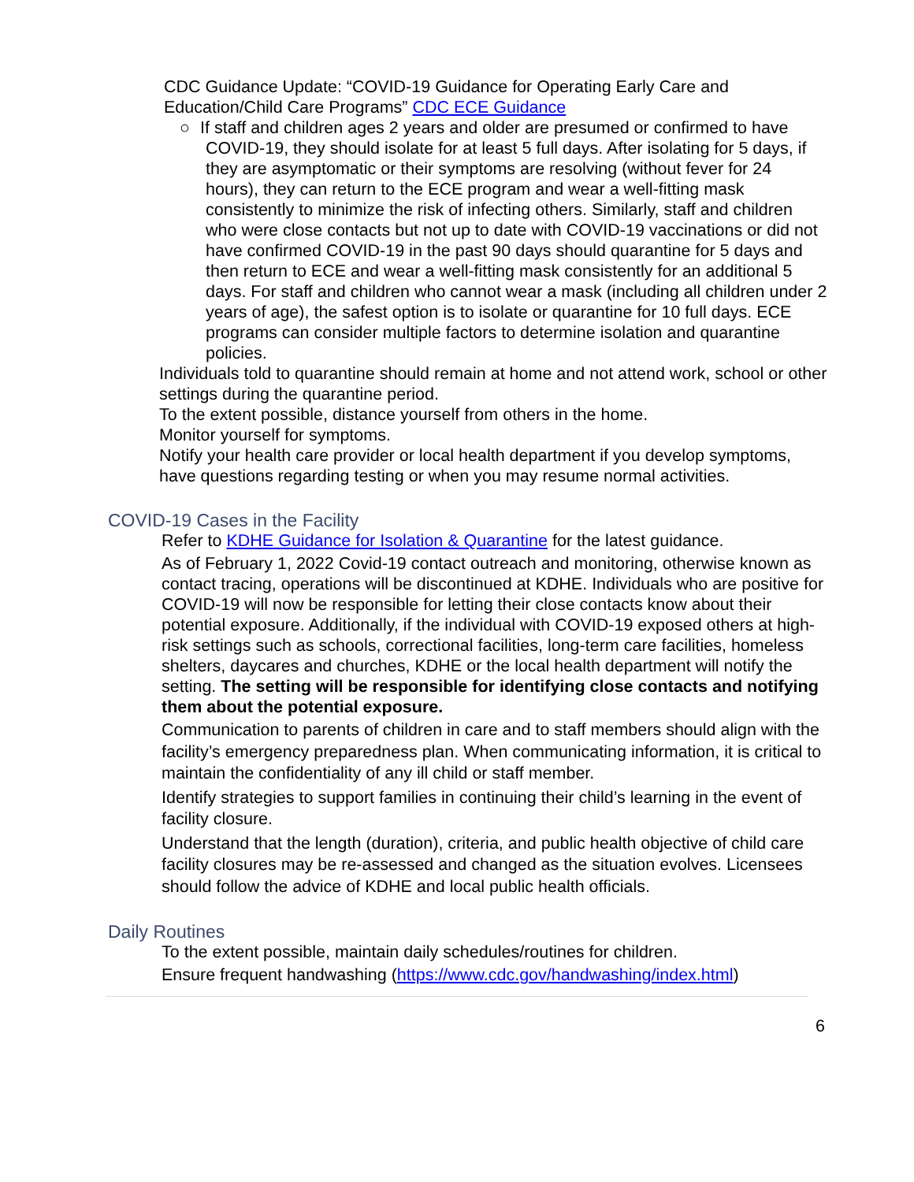• CDC Guidance Update: “COVID-19 Guidance for Operating Early Care and Education/Child Care Programs” CDC ECE Guidance
○ If staff and children ages 2 years and older are presumed or confirmed to have COVID-19, they should isolate for at least 5 full days. After isolating for 5 days, if they are asymptomatic or their symptoms are resolving (without fever for 24 hours), they can return to the ECE program and wear a well-fitting mask consistently to minimize the risk of infecting others. Similarly, staff and children who were close contacts but not up to date with COVID-19 vaccinations or did not have confirmed COVID-19 in the past 90 days should quarantine for 5 days and then return to ECE and wear a well-fitting mask consistently for an additional 5 days. For staff and children who cannot wear a mask (including all children under 2 years of age), the safest option is to isolate or quarantine for 10 full days. ECE programs can consider multiple factors to determine isolation and quarantine policies.
• Individuals told to quarantine should remain at home and not attend work, school or other settings during the quarantine period.
• To the extent possible, distance yourself from others in the home.
• Monitor yourself for symptoms.
• Notify your health care provider or local health department if you develop symptoms, have questions regarding testing or when you may resume normal activities.
COVID-19 Cases in the Facility
• Refer to KDHE Guidance for Isolation & Quarantine for the latest guidance.
• As of February 1, 2022 Covid-19 contact outreach and monitoring, otherwise known as contact tracing, operations will be discontinued at KDHE. Individuals who are positive for COVID-19 will now be responsible for letting their close contacts know about their potential exposure. Additionally, if the individual with COVID-19 exposed others at high-risk settings such as schools, correctional facilities, long-term care facilities, homeless shelters, daycares and churches, KDHE or the local health department will notify the setting. The setting will be responsible for identifying close contacts and notifying them about the potential exposure.
• Communication to parents of children in care and to staff members should align with the facility’s emergency preparedness plan. When communicating information, it is critical to maintain the confidentiality of any ill child or staff member.
• Identify strategies to support families in continuing their child’s learning in the event of facility closure.
• Understand that the length (duration), criteria, and public health objective of child care facility closures may be re-assessed and changed as the situation evolves. Licensees should follow the advice of KDHE and local public health officials.
Daily Routines
• To the extent possible, maintain daily schedules/routines for children.
• Ensure frequent handwashing (https://www.cdc.gov/handwashing/index.html)
6